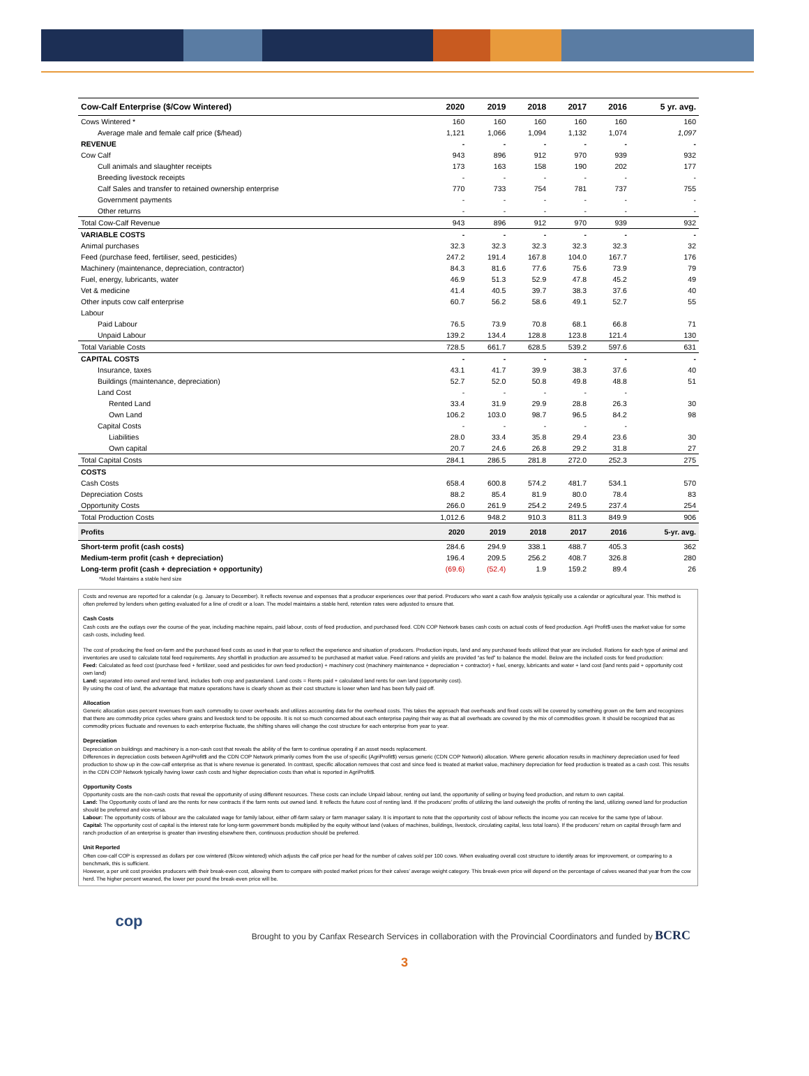| Cow-Calf Enterprise ($/Cow Wintered) | 2020 | 2019 | 2018 | 2017 | 2016 | 5 yr. avg. |
| --- | --- | --- | --- | --- | --- | --- |
| Cows Wintered * | 160 | 160 | 160 | 160 | 160 | 160 |
| Average male and female calf price ($/head) | 1,121 | 1,066 | 1,094 | 1,132 | 1,074 | 1,097 |
| REVENUE | - | - | - | - | - | - |
| Cow Calf | 943 | 896 | 912 | 970 | 939 | 932 |
| Cull animals and slaughter receipts | 173 | 163 | 158 | 190 | 202 | 177 |
| Breeding livestock receipts | - | - | - | - | - | - |
| Calf Sales and transfer to retained ownership enterprise | 770 | 733 | 754 | 781 | 737 | 755 |
| Government payments | - | - | - | - | - | - |
| Other returns | - | - | - | - | - | - |
| Total Cow-Calf Revenue | 943 | 896 | 912 | 970 | 939 | 932 |
| VARIABLE COSTS | - | - | - | - | - | - |
| Animal purchases | 32.3 | 32.3 | 32.3 | 32.3 | 32.3 | 32 |
| Feed (purchase feed, fertiliser, seed, pesticides) | 247.2 | 191.4 | 167.8 | 104.0 | 167.7 | 176 |
| Machinery (maintenance, depreciation, contractor) | 84.3 | 81.6 | 77.6 | 75.6 | 73.9 | 79 |
| Fuel, energy, lubricants, water | 46.9 | 51.3 | 52.9 | 47.8 | 45.2 | 49 |
| Vet & medicine | 41.4 | 40.5 | 39.7 | 38.3 | 37.6 | 40 |
| Other inputs cow calf enterprise | 60.7 | 56.2 | 58.6 | 49.1 | 52.7 | 55 |
| Labour | | | | | | |
| Paid Labour | 76.5 | 73.9 | 70.8 | 68.1 | 66.8 | 71 |
| Unpaid Labour | 139.2 | 134.4 | 128.8 | 123.8 | 121.4 | 130 |
| Total Variable Costs | 728.5 | 661.7 | 628.5 | 539.2 | 597.6 | 631 |
| CAPITAL COSTS | - | - | - | - | - | - |
| Insurance, taxes | 43.1 | 41.7 | 39.9 | 38.3 | 37.6 | 40 |
| Buildings (maintenance, depreciation) | 52.7 | 52.0 | 50.8 | 49.8 | 48.8 | 51 |
| Land Cost | - | - | - | - | - | |
| Rented Land | 33.4 | 31.9 | 29.9 | 28.8 | 26.3 | 30 |
| Own Land | 106.2 | 103.0 | 98.7 | 96.5 | 84.2 | 98 |
| Capital Costs | - | - | - | - | - | |
| Liabilities | 28.0 | 33.4 | 35.8 | 29.4 | 23.6 | 30 |
| Own capital | 20.7 | 24.6 | 26.8 | 29.2 | 31.8 | 27 |
| Total Capital Costs | 284.1 | 286.5 | 281.8 | 272.0 | 252.3 | 275 |
| COSTS | | | | | | |
| Cash Costs | 658.4 | 600.8 | 574.2 | 481.7 | 534.1 | 570 |
| Depreciation Costs | 88.2 | 85.4 | 81.9 | 80.0 | 78.4 | 83 |
| Opportunity Costs | 266.0 | 261.9 | 254.2 | 249.5 | 237.4 | 254 |
| Total Production Costs | 1,012.6 | 948.2 | 910.3 | 811.3 | 849.9 | 906 |
| Profits | 2020 | 2019 | 2018 | 2017 | 2016 | 5-yr. avg. |
| Short-term profit (cash costs) | 284.6 | 294.9 | 338.1 | 488.7 | 405.3 | 362 |
| Medium-term profit (cash + depreciation) | 196.4 | 209.5 | 256.2 | 408.7 | 326.8 | 280 |
| Long-term profit (cash + depreciation + opportunity) | (69.6) | (52.4) | 1.9 | 159.2 | 89.4 | 26 |
| *Model Maintains a stable herd size | | | | | | |
Costs and revenue are reported for a calendar (e.g. January to December). It reflects revenue and expenses that a producer experiences over that period. Producers who want a cash flow analysis typically use a calendar or agricultural year. This method is often preferred by lenders when getting evaluated for a line of credit or a loan. The model maintains a stable herd, retention rates were adjusted to ensure that.
Cash Costs
Cash costs are the outlays over the course of the year, including machine repairs, paid labour, costs of feed production, and purchased feed. CDN COP Network bases cash costs on actual costs of feed production. Agri Profit$ uses the market value for some cash costs, including feed.
The cost of producing the feed on-farm and the purchased feed costs as used in that year to reflect the experience and situation of producers. Production inputs, land and any purchased feeds utilized that year are included. Rations for each type of animal and inventories are used to calculate total feed requirements. Any shortfall in production are assumed to be purchased at market value. Feed rations and yields are provided “as fed” to balance the model. Below are the included costs for feed production:
Feed: Calculated as feed cost (purchase feed + fertilizer, seed and pesticides for own feed production) + machinery cost (machinery maintenance + depreciation + contractor) + fuel, energy, lubricants and water + land cost (land rents paid + opportunity cost own land)
Land: separated into owned and rented land, includes both crop and pastureland. Land costs = Rents paid + calculated land rents for own land (opportunity cost).
By using the cost of land, the advantage that mature operations have is clearly shown as their cost structure is lower when land has been fully paid off.
Allocation
Generic allocation uses percent revenues from each commodity to cover overheads and utilizes accounting data for the overhead costs. This takes the approach that overheads and fixed costs will be covered by something grown on the farm and recognizes that there are commodity price cycles where grains and livestock tend to be opposite. It is not so much concerned about each enterprise paying their way as that all overheads are covered by the mix of commodities grown. It should be recognized that as commodity prices fluctuate and revenues to each enterprise fluctuate, the shifting shares will change the cost structure for each enterprise from year to year.
Depreciation
Depreciation on buildings and machinery is a non-cash cost that reveals the ability of the farm to continue operating if an asset needs replacement.
Differences in depreciation costs between AgriProfit$ and the CDN COP Network primarily comes from the use of specific (AgriProfit$) versus generic (CDN COP Network) allocation. Where generic allocation results in machinery depreciation used for feed production to show up in the cow-calf enterprise as that is where revenue is generated. In contrast, specific allocation removes that cost and since feed is treated at market value, machinery depreciation for feed production is treated as a cash cost. This results in the CDN COP Network typically having lower cash costs and higher depreciation costs than what is reported in AgriProfit$.
Opportunity Costs
Opportunity costs are the non-cash costs that reveal the opportunity of using different resources. These costs can include Unpaid labour, renting out land, the opportunity of selling or buying feed production, and return to own capital.
Land: The Opportunity costs of land are the rents for new contracts if the farm rents out owned land. It reflects the future cost of renting land. If the producers’ profits of utilizing the land outweigh the profits of renting the land, utilizing owned land for production should be preferred and vice-versa.
Labour: The opportunity costs of labour are the calculated wage for family labour, either off-farm salary or farm manager salary. It is important to note that the opportunity cost of labour reflects the income you can receive for the same type of labour.
Capital: The opportunity cost of capital is the interest rate for long-term government bonds multiplied by the equity without land (values of machines, buildings, livestock, circulating capital, less total loans). If the producers’ return on capital through farm and ranch production of an enterprise is greater than investing elsewhere then, continuous production should be preferred.
Unit Reported
Often cow-calf COP is expressed as dollars per cow wintered ($/cow wintered) which adjusts the calf price per head for the number of calves sold per 100 cows. When evaluating overall cost structure to identify areas for improvement, or comparing to a benchmark, this is sufficient.
However, a per unit cost provides producers with their break-even cost, allowing them to compare with posted market prices for their calves’ average weight category. This break-even price will depend on the percentage of calves weaned that year from the cow herd. The higher percent weaned, the lower per pound the break-even price will be.
cop
Brought to you by Canfax Research Services in collaboration with the Provincial Coordinators and funded by BCRC
3